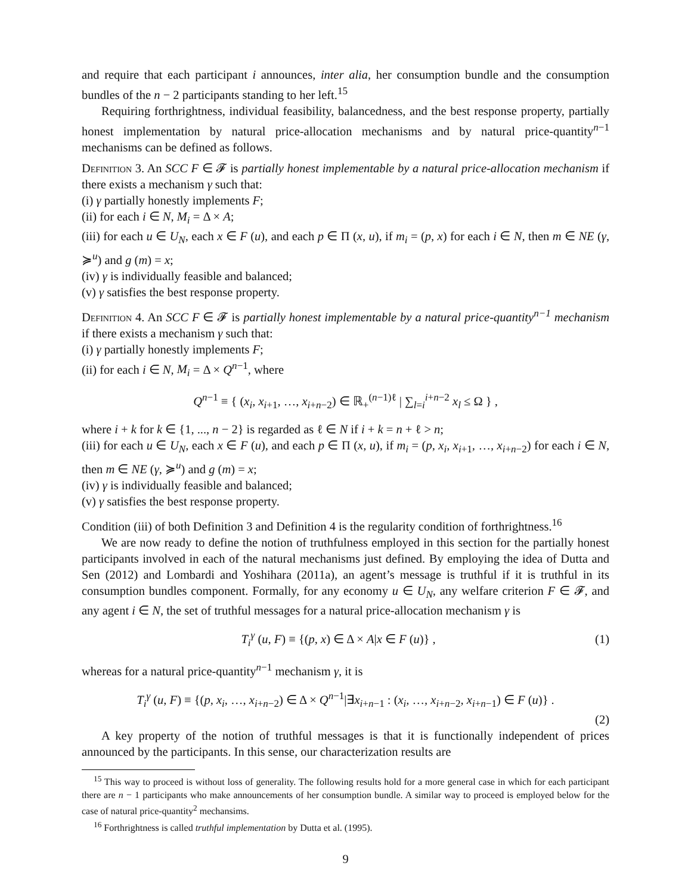and require that each participant i announces, inter alia, her consumption bundle and the consumption bundles of the n − 2 participants standing to her left.<sup>15</sup>
Requiring forthrightness, individual feasibility, balancedness, and the best response property, partially honest implementation by natural price-allocation mechanisms and by natural price-quantity<sup>n−1</sup> mechanisms can be defined as follows.
Definition 3. An SCC F ∈ 𝓕 is partially honest implementable by a natural price-allocation mechanism if there exists a mechanism γ such that:
(i) γ partially honestly implements F;
(ii) for each i ∈ N, M<sub>i</sub> = Δ × A;
(iii) for each u ∈ U<sub>N</sub>, each x ∈ F (u), and each p ∈ Π (x, u), if m<sub>i</sub> = (p, x) for each i ∈ N, then m ∈ NE (γ, ≽<sup>u</sup>) and g (m) = x;
(iv) γ is individually feasible and balanced;
(v) γ satisfies the best response property.
Definition 4. An SCC F ∈ 𝓕 is partially honest implementable by a natural price-quantity<sup>n−1</sup> mechanism if there exists a mechanism γ such that:
(i) γ partially honestly implements F;
(ii) for each i ∈ N, M<sub>i</sub> = Δ × Q<sup>n−1</sup>, where
Q<sup>n−1</sup> ≡ { (x<sub>i</sub>, x<sub>i+1</sub>, …, x<sub>i+n−2</sub>) ∈ ℝ<sub>+</sub><sup>(n−1)ℓ</sup> | ∑<sub>l=i</sub><sup>i+n−2</sup> x<sub>l</sub> ≤ Ω } ,
where i + k for k ∈ {1, ..., n − 2} is regarded as ℓ ∈ N if i + k = n + ℓ > n;
(iii) for each u ∈ U<sub>N</sub>, each x ∈ F (u), and each p ∈ Π (x, u), if m<sub>i</sub> = (p, x<sub>i</sub>, x<sub>i+1</sub>, …, x<sub>i+n−2</sub>) for each i ∈ N, then m ∈ NE (γ, ≽<sup>u</sup>) and g (m) = x;
(iv) γ is individually feasible and balanced;
(v) γ satisfies the best response property.
Condition (iii) of both Definition 3 and Definition 4 is the regularity condition of forthrightness.<sup>16</sup>
We are now ready to define the notion of truthfulness employed in this section for the partially honest participants involved in each of the natural mechanisms just defined. By employing the idea of Dutta and Sen (2012) and Lombardi and Yoshihara (2011a), an agent’s message is truthful if it is truthful in its consumption bundles component. Formally, for any economy u ∈ U<sub>N</sub>, any welfare criterion F ∈ 𝓕, and any agent i ∈ N, the set of truthful messages for a natural price-allocation mechanism γ is
T<sub>i</sub><sup>γ</sup> (u, F) ≡ {(p, x) ∈ Δ × A|x ∈ F (u)} ,
(1)
whereas for a natural price-quantity<sup>n−1</sup> mechanism γ, it is
T<sub>i</sub><sup>γ</sup> (u, F) ≡ {(p, x<sub>i</sub>, …, x<sub>i+n−2</sub>) ∈ Δ × Q<sup>n−1</sup>|∃x<sub>i+n−1</sub> : (x<sub>i</sub>, …, x<sub>i+n−2</sub>, x<sub>i+n−1</sub>) ∈ F (u)} .
(2)
A key property of the notion of truthful messages is that it is functionally independent of prices announced by the participants. In this sense, our characterization results are
<sup>15</sup> This way to proceed is without loss of generality. The following results hold for a more general case in which for each participant there are n − 1 participants who make announcements of her consumption bundle. A similar way to proceed is employed below for the case of natural price-quantity<sup>2</sup> mechansims.
<sup>16</sup> Forthrightness is called truthful implementation by Dutta et al. (1995).
9